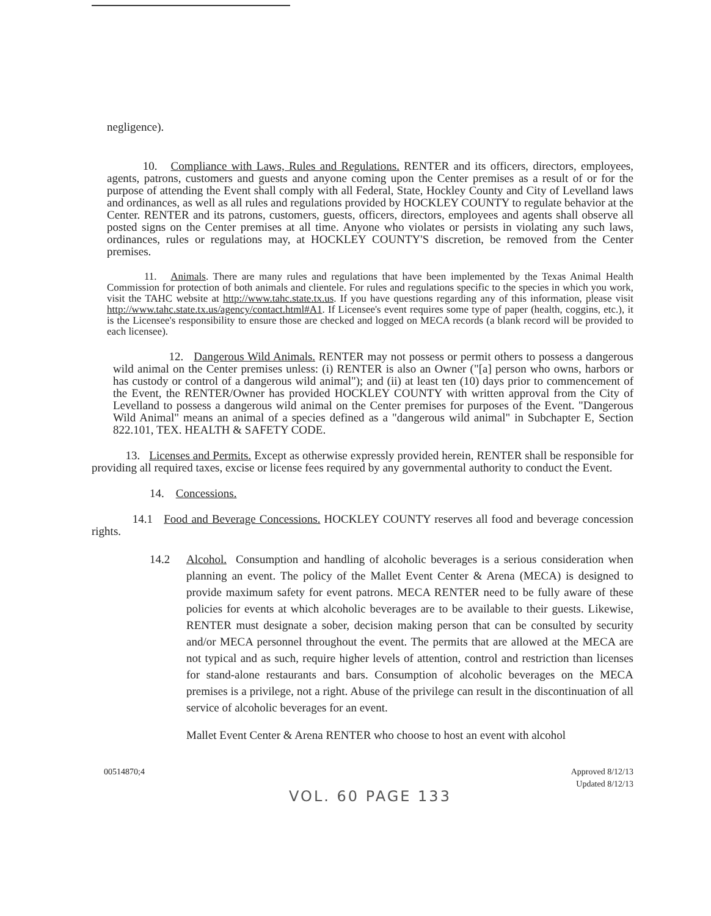negligence).
10. Compliance with Laws, Rules and Regulations. RENTER and its officers, directors, employees, agents, patrons, customers and guests and anyone coming upon the Center premises as a result of or for the purpose of attending the Event shall comply with all Federal, State, Hockley County and City of Levelland laws and ordinances, as well as all rules and regulations provided by HOCKLEY COUNTY to regulate behavior at the Center. RENTER and its patrons, customers, guests, officers, directors, employees and agents shall observe all posted signs on the Center premises at all time. Anyone who violates or persists in violating any such laws, ordinances, rules or regulations may, at HOCKLEY COUNTY'S discretion, be removed from the Center premises.
11. Animals. There are many rules and regulations that have been implemented by the Texas Animal Health Commission for protection of both animals and clientele. For rules and regulations specific to the species in which you work, visit the TAHC website at http://www.tahc.state.tx.us. If you have questions regarding any of this information, please visit http://www.tahc.state.tx.us/agency/contact.html#A1. If Licensee's event requires some type of paper (health, coggins, etc.), it is the Licensee's responsibility to ensure those are checked and logged on MECA records (a blank record will be provided to each licensee).
12. Dangerous Wild Animals. RENTER may not possess or permit others to possess a dangerous wild animal on the Center premises unless: (i) RENTER is also an Owner ("[a] person who owns, harbors or has custody or control of a dangerous wild animal"); and (ii) at least ten (10) days prior to commencement of the Event, the RENTER/Owner has provided HOCKLEY COUNTY with written approval from the City of Levelland to possess a dangerous wild animal on the Center premises for purposes of the Event. "Dangerous Wild Animal" means an animal of a species defined as a "dangerous wild animal" in Subchapter E, Section 822.101, TEX. HEALTH & SAFETY CODE.
13. Licenses and Permits. Except as otherwise expressly provided herein, RENTER shall be responsible for providing all required taxes, excise or license fees required by any governmental authority to conduct the Event.
14. Concessions.
14.1 Food and Beverage Concessions. HOCKLEY COUNTY reserves all food and beverage concession rights.
14.2 Alcohol. Consumption and handling of alcoholic beverages is a serious consideration when planning an event. The policy of the Mallet Event Center & Arena (MECA) is designed to provide maximum safety for event patrons. MECA RENTER need to be fully aware of these policies for events at which alcoholic beverages are to be available to their guests. Likewise, RENTER must designate a sober, decision making person that can be consulted by security and/or MECA personnel throughout the event. The permits that are allowed at the MECA are not typical and as such, require higher levels of attention, control and restriction than licenses for stand-alone restaurants and bars. Consumption of alcoholic beverages on the MECA premises is a privilege, not a right. Abuse of the privilege can result in the discontinuation of all service of alcoholic beverages for an event.
Mallet Event Center & Arena RENTER who choose to host an event with alcohol
00514870;4 Approved 8/12/13
Updated 8/12/13
VOL. 60 PAGE 133